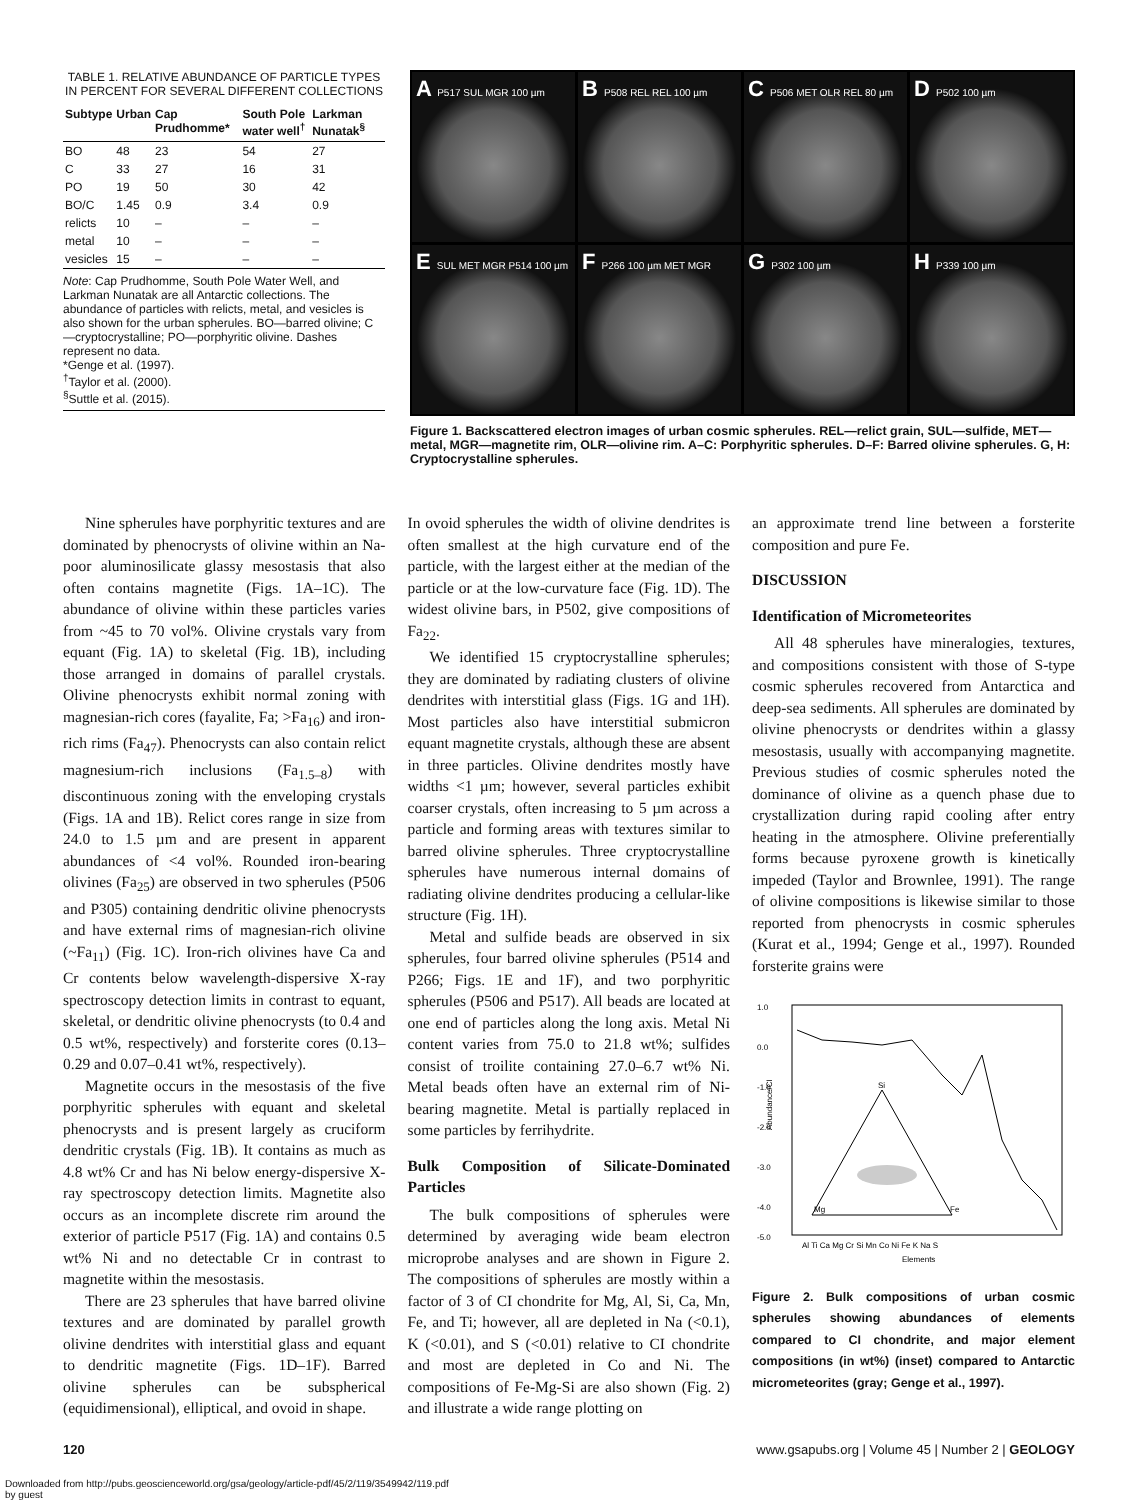TABLE 1. RELATIVE ABUNDANCE OF PARTICLE TYPES IN PERCENT FOR SEVERAL DIFFERENT COLLECTIONS
| Subtype | Urban | Cap Prudhomme* | South Pole water well<sup>†</sup> | Larkman Nunatak<sup>§</sup> |
| --- | --- | --- | --- | --- |
| BO | 48 | 23 | 54 | 27 |
| C | 33 | 27 | 16 | 31 |
| PO | 19 | 50 | 30 | 42 |
| BO/C | 1.45 | 0.9 | 3.4 | 0.9 |
| relicts | 10 | – | – | – |
| metal | 10 | – | – | – |
| vesicles | 15 | – | – | – |
Note: Cap Prudhomme, South Pole Water Well, and Larkman Nunatak are all Antarctic collections. The abundance of particles with relicts, metal, and vesicles is also shown for the urban spherules. BO—barred olivine; C—cryptocrystalline; PO—porphyritic olivine. Dashes represent no data.
*Genge et al. (1997).
<sup>†</sup> Taylor et al. (2000).
<sup>§</sup> Suttle et al. (2015).
A P517 SUL MGR 100 µm
B P508 REL REL 100 µm
C P506 MET OLR REL 80 µm
D P502 100 µm
E SUL MET MGR P514 100 µm
F P266 100 µm MET MGR
G P302 100 µm
H P339 100 µm
Figure 1. Backscattered electron images of urban cosmic spherules. REL—relict grain, SUL—sulfide, MET—metal, MGR—magnetite rim, OLR—olivine rim. A–C: Porphyritic spherules. D–F: Barred olivine spherules. G, H: Cryptocrystalline spherules.
Nine spherules have porphyritic textures and are dominated by phenocrysts of olivine within an Na-poor aluminosilicate glassy mesostasis that also often contains magnetite (Figs. 1A–1C). The abundance of olivine within these particles varies from ~45 to 70 vol%. Olivine crystals vary from equant (Fig. 1A) to skeletal (Fig. 1B), including those arranged in domains of parallel crystals. Olivine phenocrysts exhibit normal zoning with magnesian-rich cores (fayalite, Fa; >Fa<sub>16</sub>) and iron-rich rims (Fa<sub>47</sub>). Phenocrysts can also contain relict magnesium-rich inclusions (Fa<sub>1.5–8</sub>) with discontinuous zoning with the enveloping crystals (Figs. 1A and 1B). Relict cores range in size from 24.0 to 1.5 µm and are present in apparent abundances of <4 vol%. Rounded iron-bearing olivines (Fa<sub>25</sub>) are observed in two spherules (P506 and P305) containing dendritic olivine phenocrysts and have external rims of magnesian-rich olivine (~Fa<sub>11</sub>) (Fig. 1C). Iron-rich olivines have Ca and Cr contents below wavelength-dispersive X-ray spectroscopy detection limits in contrast to equant, skeletal, or dendritic olivine phenocrysts (to 0.4 and 0.5 wt%, respectively) and forsterite cores (0.13–0.29 and 0.07–0.41 wt%, respectively).
Magnetite occurs in the mesostasis of the five porphyritic spherules with equant and skeletal phenocrysts and is present largely as cruciform dendritic crystals (Fig. 1B). It contains as much as 4.8 wt% Cr and has Ni below energy-dispersive X-ray spectroscopy detection limits. Magnetite also occurs as an incomplete discrete rim around the exterior of particle P517 (Fig. 1A) and contains 0.5 wt% Ni and no detectable Cr in contrast to magnetite within the mesostasis.
There are 23 spherules that have barred olivine textures and are dominated by parallel growth olivine dendrites with interstitial glass and equant to dendritic magnetite (Figs. 1D–1F). Barred olivine spherules can be subspherical (equidimensional), elliptical, and ovoid in shape.
In ovoid spherules the width of olivine dendrites is often smallest at the high curvature end of the particle, with the largest either at the median of the particle or at the low-curvature face (Fig. 1D). The widest olivine bars, in P502, give compositions of Fa<sub>22</sub>.
We identified 15 cryptocrystalline spherules; they are dominated by radiating clusters of olivine dendrites with interstitial glass (Figs. 1G and 1H). Most particles also have interstitial submicron equant magnetite crystals, although these are absent in three particles. Olivine dendrites mostly have widths <1 µm; however, several particles exhibit coarser crystals, often increasing to 5 µm across a particle and forming areas with textures similar to barred olivine spherules. Three cryptocrystalline spherules have numerous internal domains of radiating olivine dendrites producing a cellular-like structure (Fig. 1H).
Metal and sulfide beads are observed in six spherules, four barred olivine spherules (P514 and P266; Figs. 1E and 1F), and two porphyritic spherules (P506 and P517). All beads are located at one end of particles along the long axis. Metal Ni content varies from 75.0 to 21.8 wt%; sulfides consist of troilite containing 27.0–6.7 wt% Ni. Metal beads often have an external rim of Ni-bearing magnetite. Metal is partially replaced in some particles by ferrihydrite.
Bulk Composition of Silicate-Dominated Particles
The bulk compositions of spherules were determined by averaging wide beam electron microprobe analyses and are shown in Figure 2. The compositions of spherules are mostly within a factor of 3 of CI chondrite for Mg, Al, Si, Ca, Mn, Fe, and Ti; however, all are depleted in Na (<0.1), K (<0.01), and S (<0.01) relative to CI chondrite and most are depleted in Co and Ni. The compositions of Fe-Mg-Si are also shown (Fig. 2) and illustrate a wide range plotting on
an approximate trend line between a forsterite composition and pure Fe.
DISCUSSION
Identification of Micrometeorites
All 48 spherules have mineralogies, textures, and compositions consistent with those of S-type cosmic spherules recovered from Antarctica and deep-sea sediments. All spherules are dominated by olivine phenocrysts or dendrites within a glassy mesostasis, usually with accompanying magnetite. Previous studies of cosmic spherules noted the dominance of olivine as a quench phase due to crystallization during rapid cooling after entry heating in the atmosphere. Olivine preferentially forms because pyroxene growth is kinetically impeded (Taylor and Brownlee, 1991). The range of olivine compositions is likewise similar to those reported from phenocrysts in cosmic spherules (Kurat et al., 1994; Genge et al., 1997). Rounded forsterite grains were
1.0
0.0
-1.0
-2.0
-3.0
-4.0
-5.0
Mg
Si
Fe
Al Ti Ca Mg Cr Si Mn Co Ni Fe K Na S
Elements
Abundance/CI
Figure 2. Bulk compositions of urban cosmic spherules showing abundances of elements compared to CI chondrite, and major element compositions (in wt%) (inset) compared to Antarctic micrometeorites (gray; Genge et al., 1997).
120 www.gsapubs.org | Volume 45 | Number 2 | GEOLOGY
Downloaded from http://pubs.geoscienceworld.org/gsa/geology/article-pdf/45/2/119/3549942/119.pdf
by guest